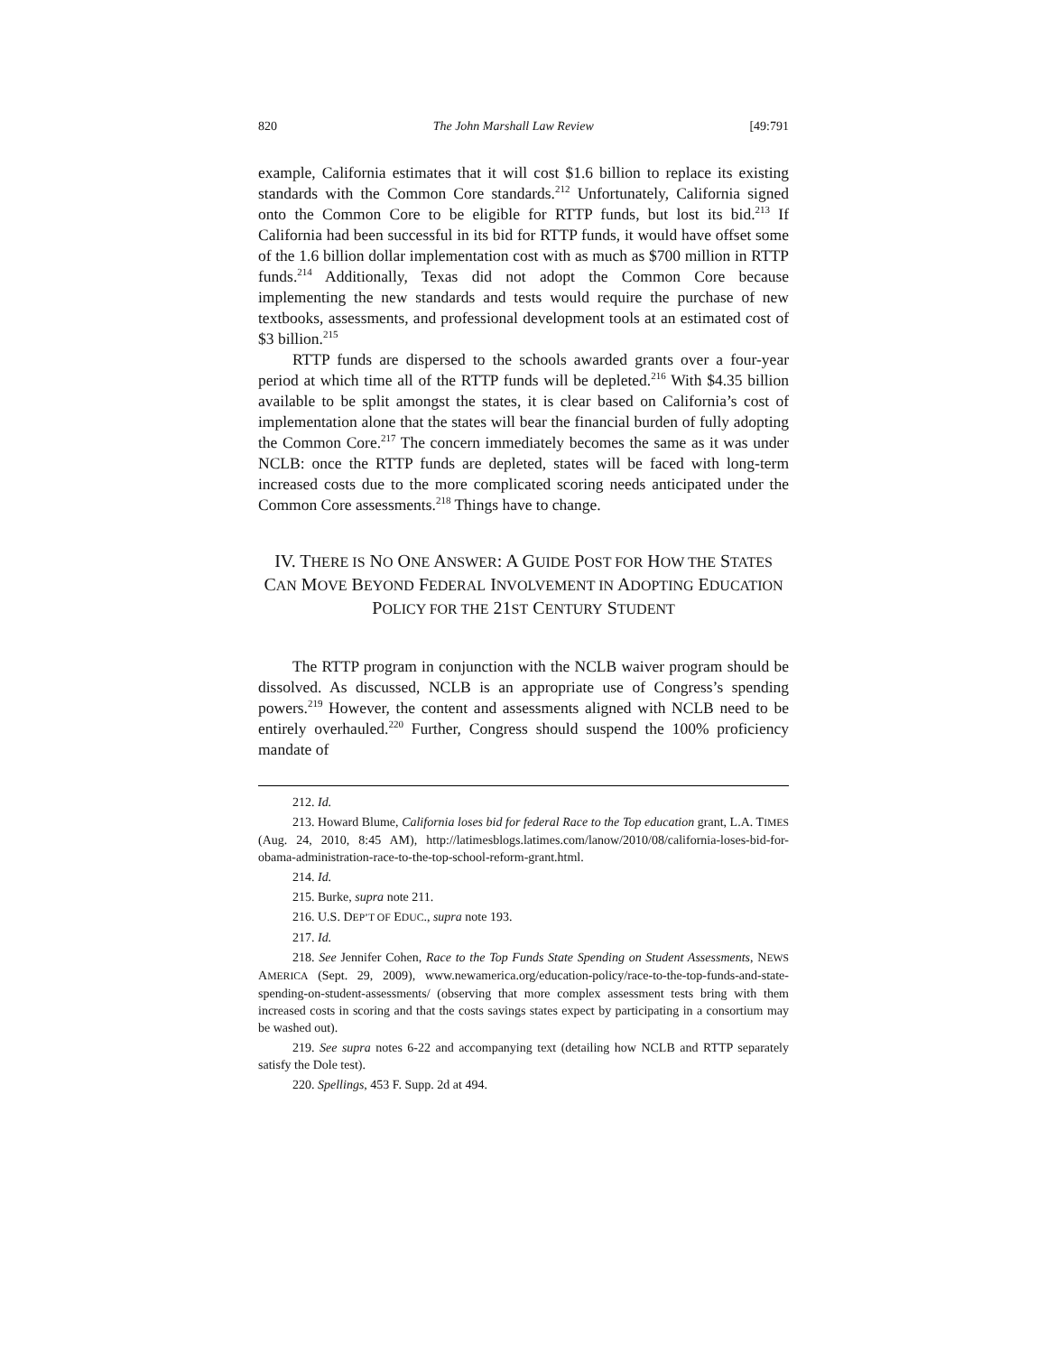820 The John Marshall Law Review [49:791
example, California estimates that it will cost $1.6 billion to replace its existing standards with the Common Core standards.<sup>212</sup> Unfortunately, California signed onto the Common Core to be eligible for RTTP funds, but lost its bid.<sup>213</sup> If California had been successful in its bid for RTTP funds, it would have offset some of the 1.6 billion dollar implementation cost with as much as $700 million in RTTP funds.<sup>214</sup> Additionally, Texas did not adopt the Common Core because implementing the new standards and tests would require the purchase of new textbooks, assessments, and professional development tools at an estimated cost of $3 billion.<sup>215</sup>
RTTP funds are dispersed to the schools awarded grants over a four-year period at which time all of the RTTP funds will be depleted.<sup>216</sup> With $4.35 billion available to be split amongst the states, it is clear based on California’s cost of implementation alone that the states will bear the financial burden of fully adopting the Common Core.<sup>217</sup> The concern immediately becomes the same as it was under NCLB: once the RTTP funds are depleted, states will be faced with long-term increased costs due to the more complicated scoring needs anticipated under the Common Core assessments.<sup>218</sup> Things have to change.
IV. THERE IS NO ONE ANSWER: A GUIDE POST FOR HOW THE STATES CAN MOVE BEYOND FEDERAL INVOLVEMENT IN ADOPTING EDUCATION POLICY FOR THE 21ST CENTURY STUDENT
The RTTP program in conjunction with the NCLB waiver program should be dissolved. As discussed, NCLB is an appropriate use of Congress’s spending powers.<sup>219</sup> However, the content and assessments aligned with NCLB need to be entirely overhauled.<sup>220</sup> Further, Congress should suspend the 100% proficiency mandate of
212. Id.
213. Howard Blume, California loses bid for federal Race to the Top education grant, L.A. TIMES (Aug. 24, 2010, 8:45 AM), http://latimesblogs.latimes.com/lanow/2010/08/california-loses-bid-for-obama-administration-race-to-the-top-school-reform-grant.html.
214. Id.
215. Burke, supra note 211.
216. U.S. DEP’T OF EDUC., supra note 193.
217. Id.
218. See Jennifer Cohen, Race to the Top Funds State Spending on Student Assessments, NEWS AMERICA (Sept. 29, 2009), www.newamerica.org/education-policy/race-to-the-top-funds-and-state-spending-on-student-assessments/ (observing that more complex assessment tests bring with them increased costs in scoring and that the costs savings states expect by participating in a consortium may be washed out).
219. See supra notes 6-22 and accompanying text (detailing how NCLB and RTTP separately satisfy the Dole test).
220. Spellings, 453 F. Supp. 2d at 494.